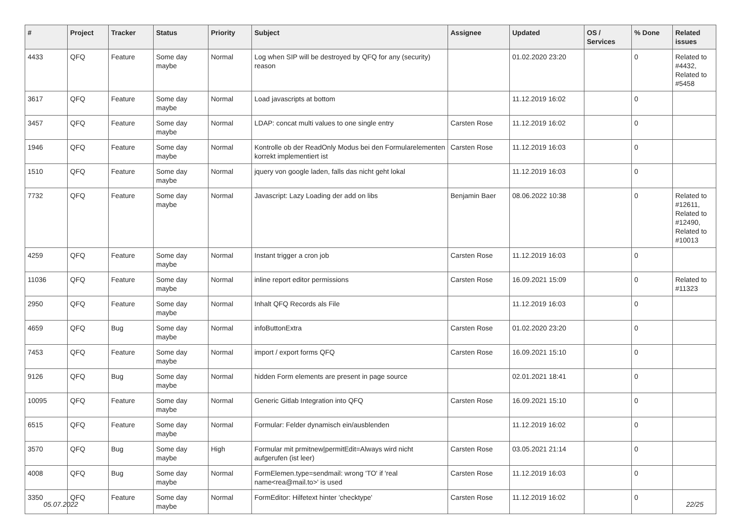| # | Project | Tracker | Status | Priority | Subject | Assignee | Updated | OS / Services | % Done | Related issues |
| --- | --- | --- | --- | --- | --- | --- | --- | --- | --- | --- |
| 4433 | QFQ | Feature | Some day maybe | Normal | Log when SIP will be destroyed by QFQ for any (security) reason | | 01.02.2020 23:20 | | 0 | Related to #4432, Related to #5458 |
| 3617 | QFQ | Feature | Some day maybe | Normal | Load javascripts at bottom | | 11.12.2019 16:02 | | 0 | |
| 3457 | QFQ | Feature | Some day maybe | Normal | LDAP: concat multi values to one single entry | Carsten Rose | 11.12.2019 16:02 | | 0 | |
| 1946 | QFQ | Feature | Some day maybe | Normal | Kontrolle ob der ReadOnly Modus bei den Formularelementen korrekt implementiert ist | Carsten Rose | 11.12.2019 16:03 | | 0 | |
| 1510 | QFQ | Feature | Some day maybe | Normal | jquery von google laden, falls das nicht geht lokal | | 11.12.2019 16:03 | | 0 | |
| 7732 | QFQ | Feature | Some day maybe | Normal | Javascript: Lazy Loading der add on libs | Benjamin Baer | 08.06.2022 10:38 | | 0 | Related to #12611, Related to #12490, Related to #10013 |
| 4259 | QFQ | Feature | Some day maybe | Normal | Instant trigger a cron job | Carsten Rose | 11.12.2019 16:03 | | 0 | |
| 11036 | QFQ | Feature | Some day maybe | Normal | inline report editor permissions | Carsten Rose | 16.09.2021 15:09 | | 0 | Related to #11323 |
| 2950 | QFQ | Feature | Some day maybe | Normal | Inhalt QFQ Records als File | | 11.12.2019 16:03 | | 0 | |
| 4659 | QFQ | Bug | Some day maybe | Normal | infoButtonExtra | Carsten Rose | 01.02.2020 23:20 | | 0 | |
| 7453 | QFQ | Feature | Some day maybe | Normal | import / export forms QFQ | Carsten Rose | 16.09.2021 15:10 | | 0 | |
| 9126 | QFQ | Bug | Some day maybe | Normal | hidden Form elements are present in page source | | 02.01.2021 18:41 | | 0 | |
| 10095 | QFQ | Feature | Some day maybe | Normal | Generic Gitlab Integration into QFQ | Carsten Rose | 16.09.2021 15:10 | | 0 | |
| 6515 | QFQ | Feature | Some day maybe | Normal | Formular: Felder dynamisch ein/ausblenden | | 11.12.2019 16:02 | | 0 | |
| 3570 | QFQ | Bug | Some day maybe | High | Formular mit prmitnew/permitEdit=Always wird nicht aufgerufen (ist leer) | Carsten Rose | 03.05.2021 21:14 | | 0 | |
| 4008 | QFQ | Bug | Some day maybe | Normal | FormElemen.type=sendmail: wrong 'TO' if 'real name<rea@mail.to>' is used | Carsten Rose | 11.12.2019 16:03 | | 0 | |
| 3350 | QFQ | Feature | Some day maybe | Normal | FormEditor: Hilfetext hinter 'checktype' | Carsten Rose | 11.12.2019 16:02 | | 0 | |
05.07.2022 22/25